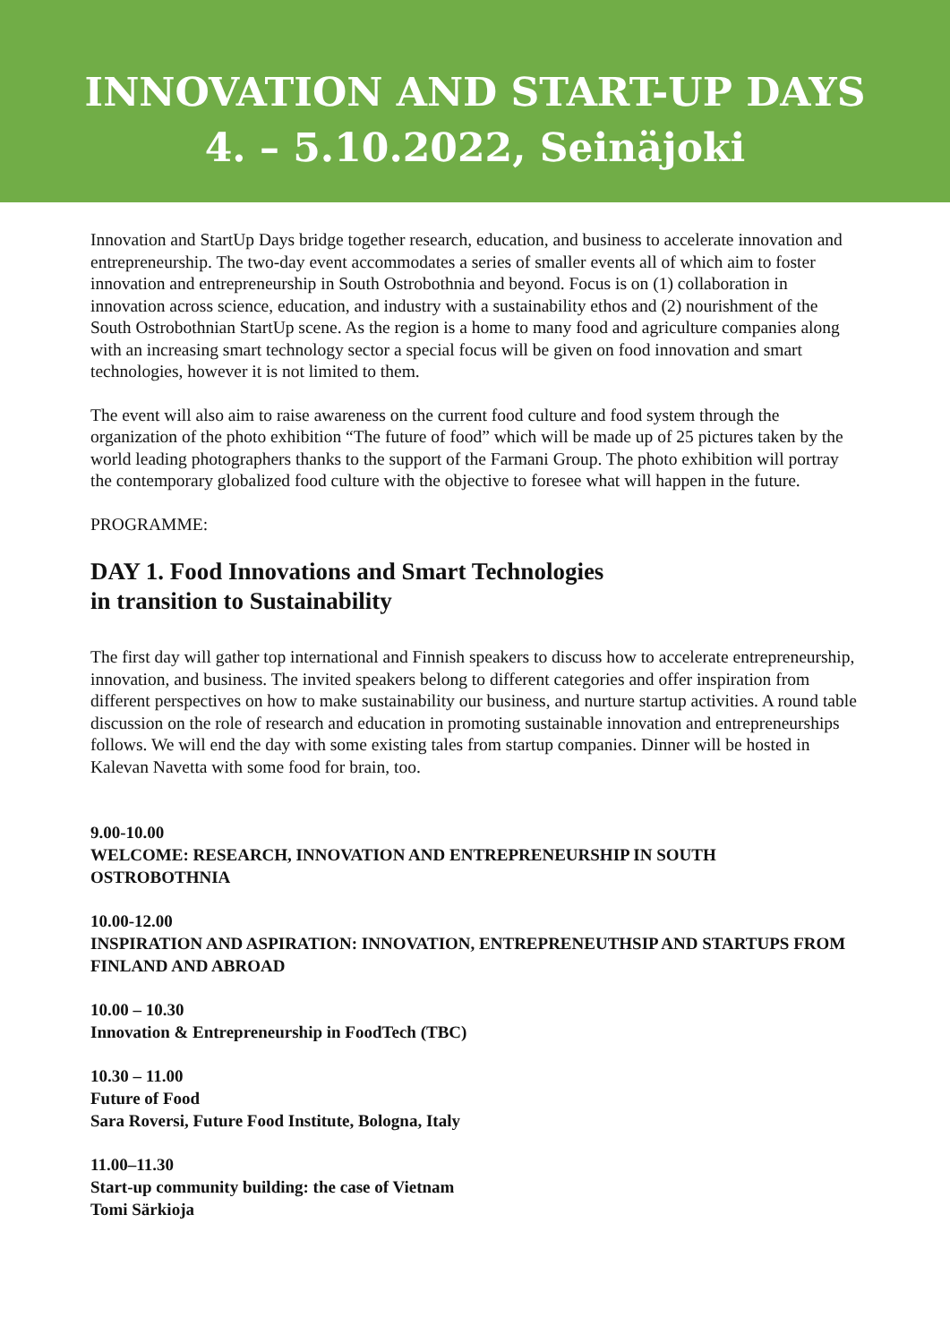INNOVATION AND START-UP DAYS
4. – 5.10.2022, Seinäjoki
Innovation and StartUp Days bridge together research, education, and business to accelerate innovation and entrepreneurship. The two-day event accommodates a series of smaller events all of which aim to foster innovation and entrepreneurship in South Ostrobothnia and beyond. Focus is on (1) collaboration in innovation across science, education, and industry with a sustainability ethos and (2) nourishment of the South Ostrobothnian StartUp scene. As the region is a home to many food and agriculture companies along with an increasing smart technology sector a special focus will be given on food innovation and smart technologies, however it is not limited to them.
The event will also aim to raise awareness on the current food culture and food system through the organization of the photo exhibition “The future of food” which will be made up of 25 pictures taken by the world leading photographers thanks to the support of the Farmani Group. The photo exhibition will portray the contemporary globalized food culture with the objective to foresee what will happen in the future.
PROGRAMME:
DAY 1. Food Innovations and Smart Technologies
in transition to Sustainability
The first day will gather top international and Finnish speakers to discuss how to accelerate entrepreneurship, innovation, and business. The invited speakers belong to different categories and offer inspiration from different perspectives on how to make sustainability our business, and nurture startup activities. A round table discussion on the role of research and education in promoting sustainable innovation and entrepreneurships follows. We will end the day with some existing tales from startup companies. Dinner will be hosted in Kalevan Navetta with some food for brain, too.
9.00-10.00
WELCOME: RESEARCH, INNOVATION AND ENTREPRENEURSHIP IN SOUTH OSTROBOTHNIA
10.00-12.00
INSPIRATION AND ASPIRATION: INNOVATION, ENTREPRENEUTHSIP AND STARTUPS FROM FINLAND AND ABROAD
10.00 – 10.30
Innovation & Entrepreneurship in FoodTech (TBC)
10.30 – 11.00
Future of Food
Sara Roversi, Future Food Institute, Bologna, Italy
11.00–11.30
Start-up community building: the case of Vietnam
Tomi Särkioja